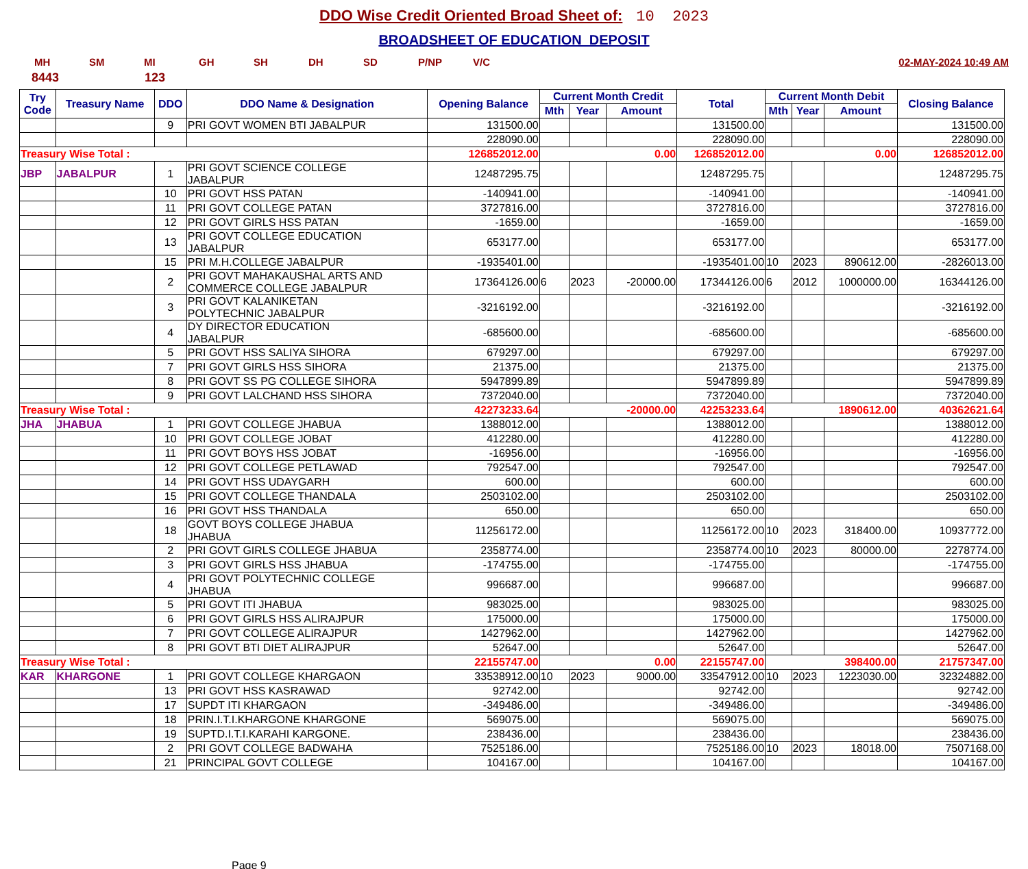DDO Wise Credit Oriented Broad Sheet of: 10 2023
BROADSHEET OF EDUCATION DEPOSIT
MH SM MI GH SH DH SD P/NP V/C 02-MAY-2024 10:49 AM
8443 123
| Try Code | Treasury Name | DDO | DDO Name & Designation | Opening Balance | Current Month Credit | | | Total | Current Month Debit | | | Closing Balance |
| --- | --- | --- | --- | --- | --- | --- | --- | --- | --- | --- | --- | --- |
| | | | | | Mth | Year | Amount | | Mth | Year | Amount | |
| | | 9 | PRI GOVT WOMEN BTI JABALPUR | 131500.00 | | | | 131500.00 | | | | 131500.00 |
| | | | | 228090.00 | | | | 228090.00 | | | | 228090.00 |
| Treasury Wise Total : | | | | 126852012.00 | 0.00 | | | 126852012.00 | 0.00 | | | 126852012.00 |
| JBP | JABALPUR | 1 | PRI GOVT SCIENCE COLLEGE JABALPUR | 12487295.75 | | | | 12487295.75 | | | | 12487295.75 |
| | | 10 | PRI GOVT HSS PATAN | -140941.00 | | | | -140941.00 | | | | -140941.00 |
| | | 11 | PRI GOVT COLLEGE PATAN | 3727816.00 | | | | 3727816.00 | | | | 3727816.00 |
| | | 12 | PRI GOVT GIRLS HSS PATAN | -1659.00 | | | | -1659.00 | | | | -1659.00 |
| | | 13 | PRI GOVT COLLEGE EDUCATION JABALPUR | 653177.00 | | | | 653177.00 | | | | 653177.00 |
| | | 15 | PRI M.H.COLLEGE JABALPUR | -1935401.00 | | | | -1935401.00 | 10 | 2023 | 890612.00 | -2826013.00 |
| | | 2 | PRI GOVT MAHAKAUSHAL ARTS AND COMMERCE COLLEGE JABALPUR | 17364126.00 | 6 | 2023 | -20000.00 | 17344126.00 | 6 | 2012 | 1000000.00 | 16344126.00 |
| | | 3 | PRI GOVT KALANIKETAN POLYTECHNIC JABALPUR | -3216192.00 | | | | -3216192.00 | | | | -3216192.00 |
| | | 4 | DY DIRECTOR EDUCATION JABALPUR | -685600.00 | | | | -685600.00 | | | | -685600.00 |
| | | 5 | PRI GOVT HSS SALIYA SIHORA | 679297.00 | | | | 679297.00 | | | | 679297.00 |
| | | 7 | PRI GOVT GIRLS HSS SIHORA | 21375.00 | | | | 21375.00 | | | | 21375.00 |
| | | 8 | PRI GOVT SS PG COLLEGE SIHORA | 5947899.89 | | | | 5947899.89 | | | | 5947899.89 |
| | | 9 | PRI GOVT LALCHAND HSS SIHORA | 7372040.00 | | | | 7372040.00 | | | | 7372040.00 |
| Treasury Wise Total : | | | | 42273233.64 | -20000.00 | | | 42253233.64 | 1890612.00 | | | 40362621.64 |
| JHA | JHABUA | 1 | PRI GOVT COLLEGE JHABUA | 1388012.00 | | | | 1388012.00 | | | | 1388012.00 |
| | | 10 | PRI GOVT COLLEGE JOBAT | 412280.00 | | | | 412280.00 | | | | 412280.00 |
| | | 11 | PRI GOVT BOYS HSS JOBAT | -16956.00 | | | | -16956.00 | | | | -16956.00 |
| | | 12 | PRI GOVT COLLEGE PETLAWAD | 792547.00 | | | | 792547.00 | | | | 792547.00 |
| | | 14 | PRI GOVT HSS UDAYGARH | 600.00 | | | | 600.00 | | | | 600.00 |
| | | 15 | PRI GOVT COLLEGE THANDALA | 2503102.00 | | | | 2503102.00 | | | | 2503102.00 |
| | | 16 | PRI GOVT HSS THANDALA | 650.00 | | | | 650.00 | | | | 650.00 |
| | | 18 | GOVT BOYS COLLEGE JHABUA JHABUA | 11256172.00 | | | | 11256172.00 | 10 | 2023 | 318400.00 | 10937772.00 |
| | | 2 | PRI GOVT GIRLS COLLEGE JHABUA | 2358774.00 | | | | 2358774.00 | 10 | 2023 | 80000.00 | 2278774.00 |
| | | 3 | PRI GOVT GIRLS HSS JHABUA | -174755.00 | | | | -174755.00 | | | | -174755.00 |
| | | 4 | PRI GOVT POLYTECHNIC COLLEGE JHABUA | 996687.00 | | | | 996687.00 | | | | 996687.00 |
| | | 5 | PRI GOVT ITI JHABUA | 983025.00 | | | | 983025.00 | | | | 983025.00 |
| | | 6 | PRI GOVT GIRLS HSS ALIRAJPUR | 175000.00 | | | | 175000.00 | | | | 175000.00 |
| | | 7 | PRI GOVT COLLEGE ALIRAJPUR | 1427962.00 | | | | 1427962.00 | | | | 1427962.00 |
| | | 8 | PRI GOVT BTI DIET ALIRAJPUR | 52647.00 | | | | 52647.00 | | | | 52647.00 |
| Treasury Wise Total : | | | | 22155747.00 | 0.00 | | | 22155747.00 | 398400.00 | | | 21757347.00 |
| KAR | KHARGONE | 1 | PRI GOVT COLLEGE KHARGAON | 33538912.00 | 10 | 2023 | 9000.00 | 33547912.00 | 10 | 2023 | 1223030.00 | 32324882.00 |
| | | 13 | PRI GOVT HSS KASRAWAD | 92742.00 | | | | 92742.00 | | | | 92742.00 |
| | | 17 | SUPDT ITI KHARGAON | -349486.00 | | | | -349486.00 | | | | -349486.00 |
| | | 18 | PRIN.I.T.I.KHARGONE KHARGONE | 569075.00 | | | | 569075.00 | | | | 569075.00 |
| | | 19 | SUPTD.I.T.I.KARAHI KARGONE. | 238436.00 | | | | 238436.00 | | | | 238436.00 |
| | | 2 | PRI GOVT COLLEGE BADWAHA | 7525186.00 | | | | 7525186.00 | 10 | 2023 | 18018.00 | 7507168.00 |
| | | 21 | PRINCIPAL GOVT COLLEGE | 104167.00 | | | | 104167.00 | | | | 104167.00 |
Page 9